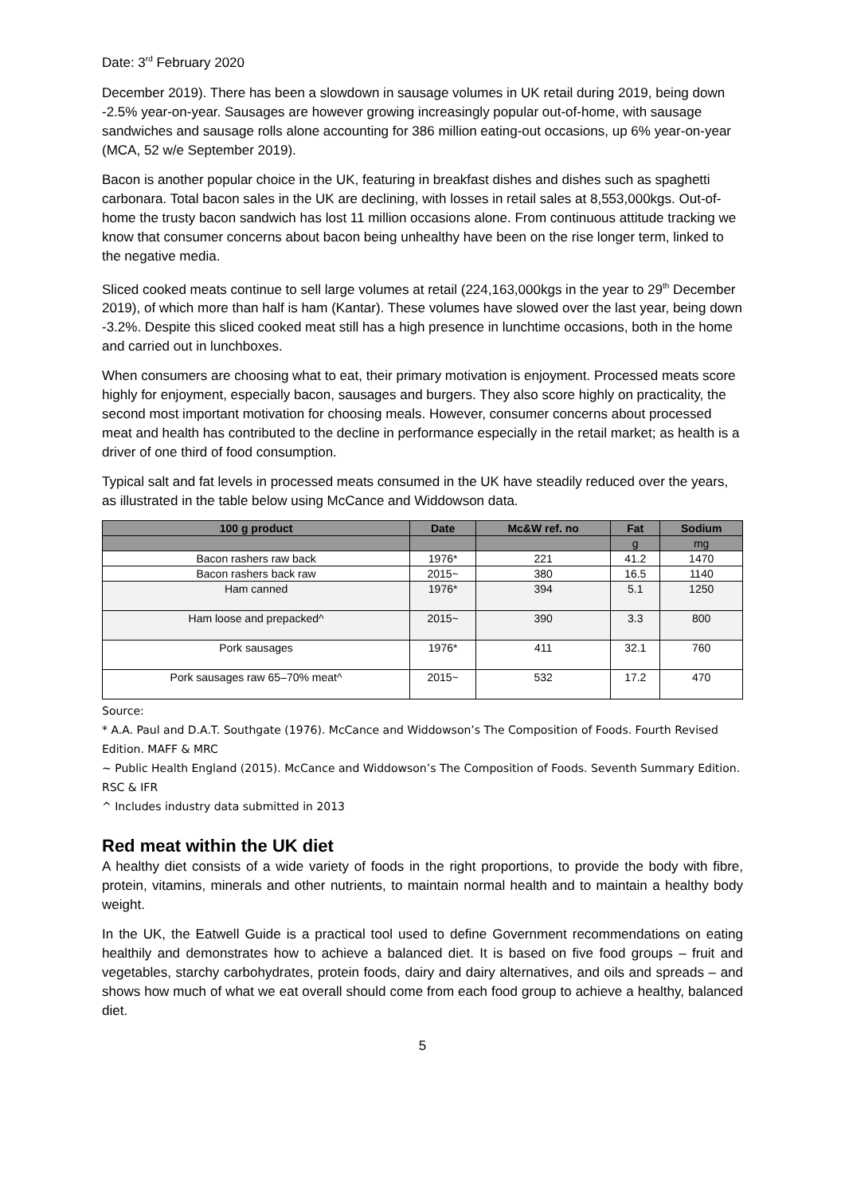Date: 3<sup>rd</sup> February 2020
December 2019). There has been a slowdown in sausage volumes in UK retail during 2019, being down -2.5% year-on-year. Sausages are however growing increasingly popular out-of-home, with sausage sandwiches and sausage rolls alone accounting for 386 million eating-out occasions, up 6% year-on-year (MCA, 52 w/e September 2019).
Bacon is another popular choice in the UK, featuring in breakfast dishes and dishes such as spaghetti carbonara. Total bacon sales in the UK are declining, with losses in retail sales at 8,553,000kgs. Out-of-home the trusty bacon sandwich has lost 11 million occasions alone. From continuous attitude tracking we know that consumer concerns about bacon being unhealthy have been on the rise longer term, linked to the negative media.
Sliced cooked meats continue to sell large volumes at retail (224,163,000kgs in the year to 29<sup>th</sup> December 2019), of which more than half is ham (Kantar). These volumes have slowed over the last year, being down -3.2%. Despite this sliced cooked meat still has a high presence in lunchtime occasions, both in the home and carried out in lunchboxes.
When consumers are choosing what to eat, their primary motivation is enjoyment. Processed meats score highly for enjoyment, especially bacon, sausages and burgers. They also score highly on practicality, the second most important motivation for choosing meals. However, consumer concerns about processed meat and health has contributed to the decline in performance especially in the retail market; as health is a driver of one third of food consumption.
Typical salt and fat levels in processed meats consumed in the UK have steadily reduced over the years, as illustrated in the table below using McCance and Widdowson data.
| 100 g product | Date | Mc&W ref. no | Fat | Sodium |
| --- | --- | --- | --- | --- |
| | | | g | mg |
| Bacon rashers raw back | 1976* | 221 | 41.2 | 1470 |
| Bacon rashers back raw | 2015~ | 380 | 16.5 | 1140 |
| Ham canned | 1976* | 394 | 5.1 | 1250 |
| Ham loose and prepacked^ | 2015~ | 390 | 3.3 | 800 |
| Pork sausages | 1976* | 411 | 32.1 | 760 |
| Pork sausages raw 65–70% meat^ | 2015~ | 532 | 17.2 | 470 |
Source:
* A.A. Paul and D.A.T. Southgate (1976). McCance and Widdowson’s The Composition of Foods. Fourth Revised Edition. MAFF & MRC
~ Public Health England (2015). McCance and Widdowson’s The Composition of Foods. Seventh Summary Edition. RSC & IFR
^ Includes industry data submitted in 2013
Red meat within the UK diet
A healthy diet consists of a wide variety of foods in the right proportions, to provide the body with fibre, protein, vitamins, minerals and other nutrients, to maintain normal health and to maintain a healthy body weight.
In the UK, the Eatwell Guide is a practical tool used to define Government recommendations on eating healthily and demonstrates how to achieve a balanced diet. It is based on five food groups – fruit and vegetables, starchy carbohydrates, protein foods, dairy and dairy alternatives, and oils and spreads – and shows how much of what we eat overall should come from each food group to achieve a healthy, balanced diet.
5